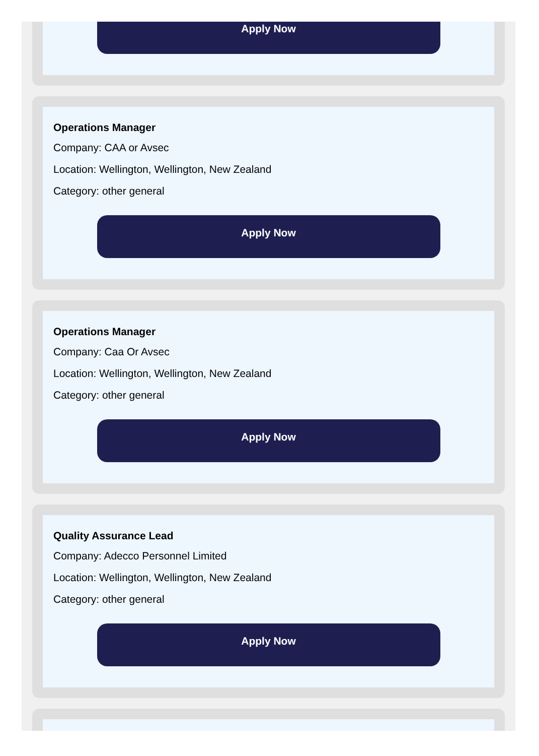Apply Now
Operations Manager
Company: CAA or Avsec
Location: Wellington, Wellington, New Zealand
Category: other general
Apply Now
Operations Manager
Company: Caa Or Avsec
Location: Wellington, Wellington, New Zealand
Category: other general
Apply Now
Quality Assurance Lead
Company: Adecco Personnel Limited
Location: Wellington, Wellington, New Zealand
Category: other general
Apply Now